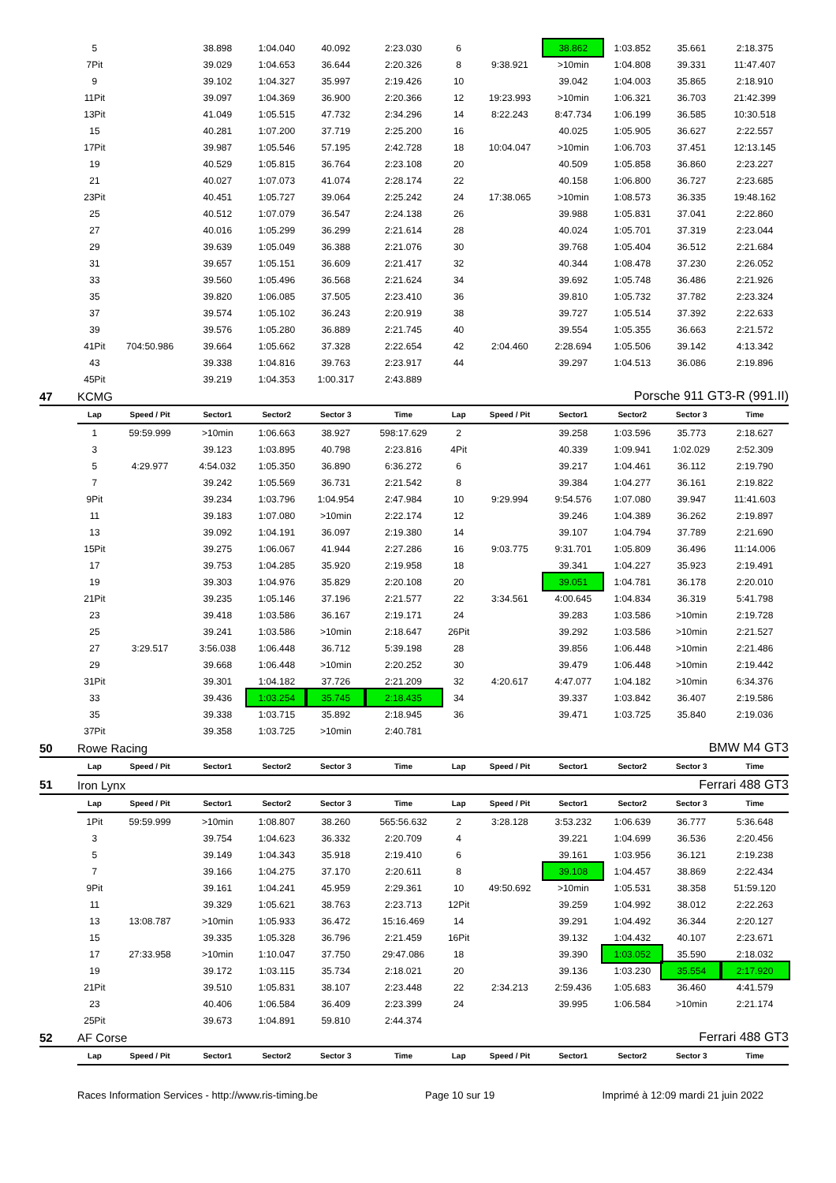| | 5 | | 38.898 | 1:04.040 | 40.092 | 2:23.030 | 6 | | 38.862 | 1:03.852 | 35.661 | 2:18.375 |
| | 7Pit | | 39.029 | 1:04.653 | 36.644 | 2:20.326 | 8 | 9:38.921 | >10min | 1:04.808 | 39.331 | 11:47.407 |
| | 9 | | 39.102 | 1:04.327 | 35.997 | 2:19.426 | 10 | | 39.042 | 1:04.003 | 35.865 | 2:18.910 |
| | 11Pit | | 39.097 | 1:04.369 | 36.900 | 2:20.366 | 12 | 19:23.993 | >10min | 1:06.321 | 36.703 | 21:42.399 |
| | 13Pit | | 41.049 | 1:05.515 | 47.732 | 2:34.296 | 14 | 8:22.243 | 8:47.734 | 1:06.199 | 36.585 | 10:30.518 |
| | 15 | | 40.281 | 1:07.200 | 37.719 | 2:25.200 | 16 | | 40.025 | 1:05.905 | 36.627 | 2:22.557 |
| | 17Pit | | 39.987 | 1:05.546 | 57.195 | 2:42.728 | 18 | 10:04.047 | >10min | 1:06.703 | 37.451 | 12:13.145 |
| | 19 | | 40.529 | 1:05.815 | 36.764 | 2:23.108 | 20 | | 40.509 | 1:05.858 | 36.860 | 2:23.227 |
| | 21 | | 40.027 | 1:07.073 | 41.074 | 2:28.174 | 22 | | 40.158 | 1:06.800 | 36.727 | 2:23.685 |
| | 23Pit | | 40.451 | 1:05.727 | 39.064 | 2:25.242 | 24 | 17:38.065 | >10min | 1:08.573 | 36.335 | 19:48.162 |
| | 25 | | 40.512 | 1:07.079 | 36.547 | 2:24.138 | 26 | | 39.988 | 1:05.831 | 37.041 | 2:22.860 |
| | 27 | | 40.016 | 1:05.299 | 36.299 | 2:21.614 | 28 | | 40.024 | 1:05.701 | 37.319 | 2:23.044 |
| | 29 | | 39.639 | 1:05.049 | 36.388 | 2:21.076 | 30 | | 39.768 | 1:05.404 | 36.512 | 2:21.684 |
| | 31 | | 39.657 | 1:05.151 | 36.609 | 2:21.417 | 32 | | 40.344 | 1:08.478 | 37.230 | 2:26.052 |
| | 33 | | 39.560 | 1:05.496 | 36.568 | 2:21.624 | 34 | | 39.692 | 1:05.748 | 36.486 | 2:21.926 |
| | 35 | | 39.820 | 1:06.085 | 37.505 | 2:23.410 | 36 | | 39.810 | 1:05.732 | 37.782 | 2:23.324 |
| | 37 | | 39.574 | 1:05.102 | 36.243 | 2:20.919 | 38 | | 39.727 | 1:05.514 | 37.392 | 2:22.633 |
| | 39 | | 39.576 | 1:05.280 | 36.889 | 2:21.745 | 40 | | 39.554 | 1:05.355 | 36.663 | 2:21.572 |
| | 41Pit | 704:50.986 | 39.664 | 1:05.662 | 37.328 | 2:22.654 | 42 | 2:04.460 | 2:28.694 | 1:05.506 | 39.142 | 4:13.342 |
| | 43 | | 39.338 | 1:04.816 | 39.763 | 2:23.917 | 44 | | 39.297 | 1:04.513 | 36.086 | 2:19.896 |
| | 45Pit | | 39.219 | 1:04.353 | 1:00.317 | 2:43.889 | | | | | | |
| 47 | KCMG | | | Porsche 911 GT3-R (991.II) | | | | | | | | |
| | Lap | Speed / Pit | Sector1 | Sector2 | Sector 3 | Time | Lap | Speed / Pit | Sector1 | Sector2 | Sector 3 | Time |
| | 1 | 59:59.999 | >10min | 1:06.663 | 38.927 | 598:17.629 | 2 | | 39.258 | 1:03.596 | 35.773 | 2:18.627 |
| | 3 | | 39.123 | 1:03.895 | 40.798 | 2:23.816 | 4Pit | | 40.339 | 1:09.941 | 1:02.029 | 2:52.309 |
| | 5 | 4:29.977 | 4:54.032 | 1:05.350 | 36.890 | 6:36.272 | 6 | | 39.217 | 1:04.461 | 36.112 | 2:19.790 |
| | 7 | | 39.242 | 1:05.569 | 36.731 | 2:21.542 | 8 | | 39.384 | 1:04.277 | 36.161 | 2:19.822 |
| | 9Pit | | 39.234 | 1:03.796 | 1:04.954 | 2:47.984 | 10 | 9:29.994 | 9:54.576 | 1:07.080 | 39.947 | 11:41.603 |
| | 11 | | 39.183 | 1:07.080 | >10min | 2:22.174 | 12 | | 39.246 | 1:04.389 | 36.262 | 2:19.897 |
| | 13 | | 39.092 | 1:04.191 | 36.097 | 2:19.380 | 14 | | 39.107 | 1:04.794 | 37.789 | 2:21.690 |
| | 15Pit | | 39.275 | 1:06.067 | 41.944 | 2:27.286 | 16 | 9:03.775 | 9:31.701 | 1:05.809 | 36.496 | 11:14.006 |
| | 17 | | 39.753 | 1:04.285 | 35.920 | 2:19.958 | 18 | | 39.341 | 1:04.227 | 35.923 | 2:19.491 |
| | 19 | | 39.303 | 1:04.976 | 35.829 | 2:20.108 | 20 | | 39.051 | 1:04.781 | 36.178 | 2:20.010 |
| | 21Pit | | 39.235 | 1:05.146 | 37.196 | 2:21.577 | 22 | 3:34.561 | 4:00.645 | 1:04.834 | 36.319 | 5:41.798 |
| | 23 | | 39.418 | 1:03.586 | 36.167 | 2:19.171 | 24 | | 39.283 | 1:03.586 | >10min | 2:19.728 |
| | 25 | | 39.241 | 1:03.586 | >10min | 2:18.647 | 26Pit | | 39.292 | 1:03.586 | >10min | 2:21.527 |
| | 27 | 3:29.517 | 3:56.038 | 1:06.448 | 36.712 | 5:39.198 | 28 | | 39.856 | 1:06.448 | >10min | 2:21.486 |
| | 29 | | 39.668 | 1:06.448 | >10min | 2:20.252 | 30 | | 39.479 | 1:06.448 | >10min | 2:19.442 |
| | 31Pit | | 39.301 | 1:04.182 | 37.726 | 2:21.209 | 32 | 4:20.617 | 4:47.077 | 1:04.182 | >10min | 6:34.376 |
| | 33 | | 39.436 | 1:03.254 | 35.745 | 2:18.435 | 34 | | 39.337 | 1:03.842 | 36.407 | 2:19.586 |
| | 35 | | 39.338 | 1:03.715 | 35.892 | 2:18.945 | 36 | | 39.471 | 1:03.725 | 35.840 | 2:19.036 |
| | 37Pit | | 39.358 | 1:03.725 | >10min | 2:40.781 | | | | | | |
| 50 | Rowe Racing | | | BMW M4 GT3 | | | | | | | | |
| | Lap | Speed / Pit | Sector1 | Sector2 | Sector 3 | Time | Lap | Speed / Pit | Sector1 | Sector2 | Sector 3 | Time |
| 51 | Iron Lynx | | | Ferrari 488 GT3 | | | | | | | | |
| | Lap | Speed / Pit | Sector1 | Sector2 | Sector 3 | Time | Lap | Speed / Pit | Sector1 | Sector2 | Sector 3 | Time |
| | 1Pit | 59:59.999 | >10min | 1:08.807 | 38.260 | 565:56.632 | 2 | 3:28.128 | 3:53.232 | 1:06.639 | 36.777 | 5:36.648 |
| | 3 | | 39.754 | 1:04.623 | 36.332 | 2:20.709 | 4 | | 39.221 | 1:04.699 | 36.536 | 2:20.456 |
| | 5 | | 39.149 | 1:04.343 | 35.918 | 2:19.410 | 6 | | 39.161 | 1:03.956 | 36.121 | 2:19.238 |
| | 7 | | 39.166 | 1:04.275 | 37.170 | 2:20.611 | 8 | | 39.108 | 1:04.457 | 38.869 | 2:22.434 |
| | 9Pit | | 39.161 | 1:04.241 | 45.959 | 2:29.361 | 10 | 49:50.692 | >10min | 1:05.531 | 38.358 | 51:59.120 |
| | 11 | | 39.329 | 1:05.621 | 38.763 | 2:23.713 | 12Pit | | 39.259 | 1:04.992 | 38.012 | 2:22.263 |
| | 13 | 13:08.787 | >10min | 1:05.933 | 36.472 | 15:16.469 | 14 | | 39.291 | 1:04.492 | 36.344 | 2:20.127 |
| | 15 | | 39.335 | 1:05.328 | 36.796 | 2:21.459 | 16Pit | | 39.132 | 1:04.432 | 40.107 | 2:23.671 |
| | 17 | 27:33.958 | >10min | 1:10.047 | 37.750 | 29:47.086 | 18 | | 39.390 | 1:03.052 | 35.590 | 2:18.032 |
| | 19 | | 39.172 | 1:03.115 | 35.734 | 2:18.021 | 20 | | 39.136 | 1:03.230 | 35.554 | 2:17.920 |
| | 21Pit | | 39.510 | 1:05.831 | 38.107 | 2:23.448 | 22 | 2:34.213 | 2:59.436 | 1:05.683 | 36.460 | 4:41.579 |
| | 23 | | 40.406 | 1:06.584 | 36.409 | 2:23.399 | 24 | | 39.995 | 1:06.584 | >10min | 2:21.174 |
| | 25Pit | | 39.673 | 1:04.891 | 59.810 | 2:44.374 | | | | | | |
| 52 | AF Corse | | | Ferrari 488 GT3 | | | | | | | | |
| | Lap | Speed / Pit | Sector1 | Sector2 | Sector 3 | Time | Lap | Speed / Pit | Sector1 | Sector2 | Sector 3 | Time |
Races Information Services - http://www.ris-timing.be Page 10 sur 19 Imprimé à 12:09 mardi 21 juin 2022